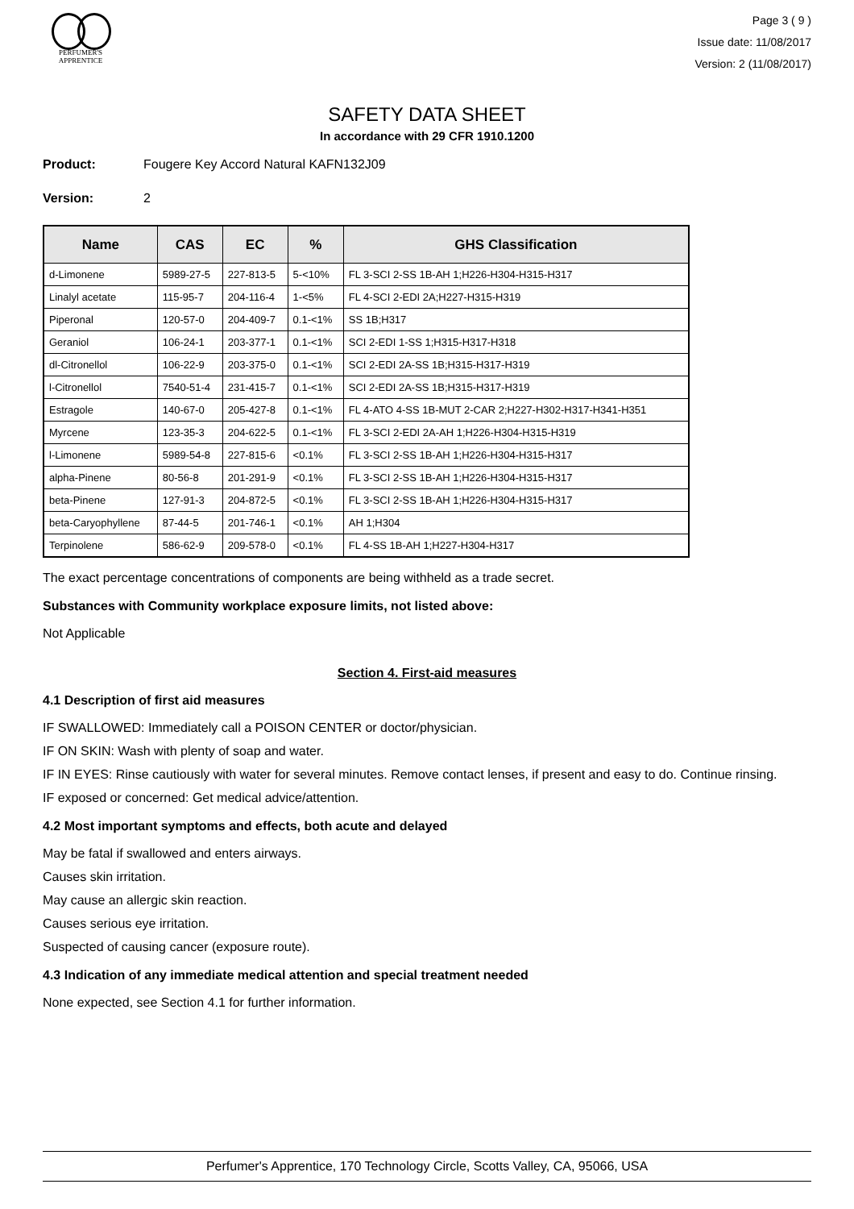PERFUMER'S
APPRENTICE
Page 3 ( 9 )
Issue date: 11/08/2017
Version: 2 (11/08/2017)
SAFETY DATA SHEET
In accordance with 29 CFR 1910.1200
Product: Fougere Key Accord Natural KAFN132J09
Version: 2
| Name | CAS | EC | % | GHS Classification |
| --- | --- | --- | --- | --- |
| d-Limonene | 5989-27-5 | 227-813-5 | 5-<10% | FL 3-SCI 2-SS 1B-AH 1;H226-H304-H315-H317 |
| Linalyl acetate | 115-95-7 | 204-116-4 | 1-<5% | FL 4-SCI 2-EDI 2A;H227-H315-H319 |
| Piperonal | 120-57-0 | 204-409-7 | 0.1-<1% | SS 1B;H317 |
| Geraniol | 106-24-1 | 203-377-1 | 0.1-<1% | SCI 2-EDI 1-SS 1;H315-H317-H318 |
| dl-Citronellol | 106-22-9 | 203-375-0 | 0.1-<1% | SCI 2-EDI 2A-SS 1B;H315-H317-H319 |
| l-Citronellol | 7540-51-4 | 231-415-7 | 0.1-<1% | SCI 2-EDI 2A-SS 1B;H315-H317-H319 |
| Estragole | 140-67-0 | 205-427-8 | 0.1-<1% | FL 4-ATO 4-SS 1B-MUT 2-CAR 2;H227-H302-H317-H341-H351 |
| Myrcene | 123-35-3 | 204-622-5 | 0.1-<1% | FL 3-SCI 2-EDI 2A-AH 1;H226-H304-H315-H319 |
| l-Limonene | 5989-54-8 | 227-815-6 | <0.1% | FL 3-SCI 2-SS 1B-AH 1;H226-H304-H315-H317 |
| alpha-Pinene | 80-56-8 | 201-291-9 | <0.1% | FL 3-SCI 2-SS 1B-AH 1;H226-H304-H315-H317 |
| beta-Pinene | 127-91-3 | 204-872-5 | <0.1% | FL 3-SCI 2-SS 1B-AH 1;H226-H304-H315-H317 |
| beta-Caryophyllene | 87-44-5 | 201-746-1 | <0.1% | AH 1;H304 |
| Terpinolene | 586-62-9 | 209-578-0 | <0.1% | FL 4-SS 1B-AH 1;H227-H304-H317 |
The exact percentage concentrations of components are being withheld as a trade secret.
Substances with Community workplace exposure limits, not listed above:
Not Applicable
Section 4. First-aid measures
4.1 Description of first aid measures
IF SWALLOWED: Immediately call a POISON CENTER or doctor/physician.
IF ON SKIN: Wash with plenty of soap and water.
IF IN EYES: Rinse cautiously with water for several minutes. Remove contact lenses, if present and easy to do. Continue rinsing.
IF exposed or concerned: Get medical advice/attention.
4.2 Most important symptoms and effects, both acute and delayed
May be fatal if swallowed and enters airways.
Causes skin irritation.
May cause an allergic skin reaction.
Causes serious eye irritation.
Suspected of causing cancer (exposure route).
4.3 Indication of any immediate medical attention and special treatment needed
None expected, see Section 4.1 for further information.
Perfumer's Apprentice, 170 Technology Circle, Scotts Valley, CA, 95066, USA